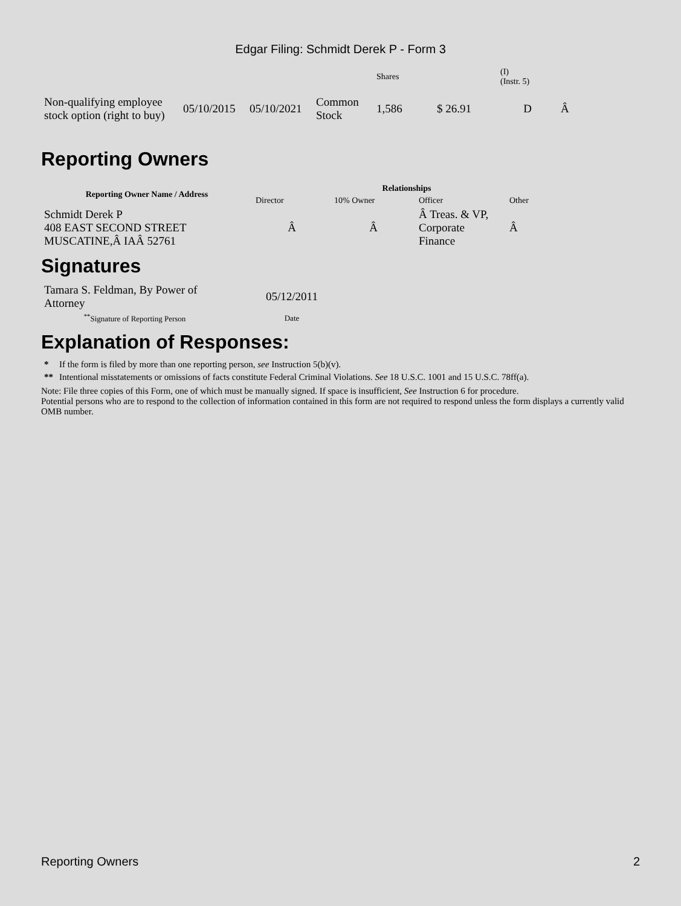Edgar Filing: Schmidt Derek P - Form 3
| | | | | Shares | | (I) (Instr. 5) | |
| Non-qualifying employee stock option (right to buy) | 05/10/2015 | 05/10/2021 | Common Stock | 1,586 | $ 26.91 | D | Â |
Reporting Owners
| Reporting Owner Name / Address | Relationships | | | |
| --- | --- | --- | --- | --- |
| | Director | 10% Owner | Officer | Other |
| Schmidt Derek P 408 EAST SECOND STREET MUSCATINE,Â IAÂ 52761 | Â | Â | Â Treas. & VP, Corporate Finance | Â |
Signatures
| Tamara S. Feldman, By Power of Attorney | 05/12/2011 |
| <sup>**</sup> Signature of Reporting Person | Date |
Explanation of Responses:
| * | If the form is filed by more than one reporting person, see Instruction 5(b)(v). |
| ** | Intentional misstatements or omissions of facts constitute Federal Criminal Violations. See 18 U.S.C. 1001 and 15 U.S.C. 78ff(a). |
Note: File three copies of this Form, one of which must be manually signed. If space is insufficient, See Instruction 6 for procedure.
Potential persons who are to respond to the collection of information contained in this form are not required to respond unless the form displays a currently valid OMB number.
Reporting Owners 2